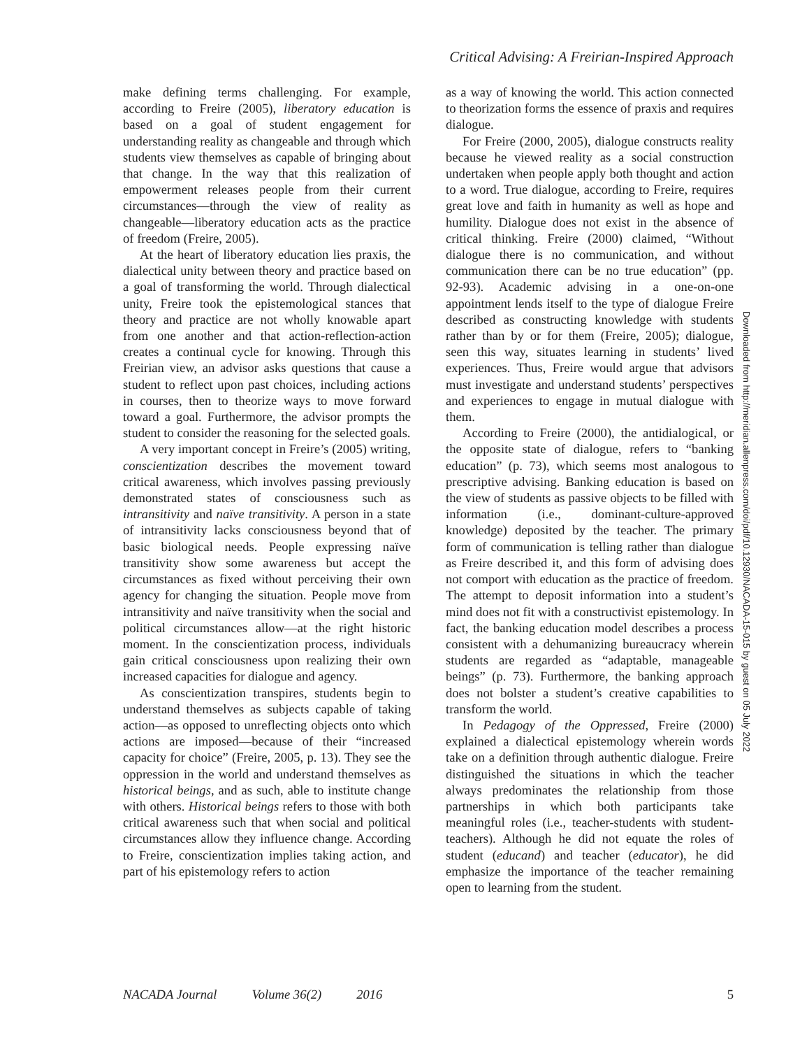Critical Advising: A Freirian-Inspired Approach
make defining terms challenging. For example, according to Freire (2005), liberatory education is based on a goal of student engagement for understanding reality as changeable and through which students view themselves as capable of bringing about that change. In the way that this realization of empowerment releases people from their current circumstances—through the view of reality as changeable—liberatory education acts as the practice of freedom (Freire, 2005).
At the heart of liberatory education lies praxis, the dialectical unity between theory and practice based on a goal of transforming the world. Through dialectical unity, Freire took the epistemological stances that theory and practice are not wholly knowable apart from one another and that action-reflection-action creates a continual cycle for knowing. Through this Freirian view, an advisor asks questions that cause a student to reflect upon past choices, including actions in courses, then to theorize ways to move forward toward a goal. Furthermore, the advisor prompts the student to consider the reasoning for the selected goals.
A very important concept in Freire’s (2005) writing, conscientization describes the movement toward critical awareness, which involves passing previously demonstrated states of consciousness such as intransitivity and naïve transitivity. A person in a state of intransitivity lacks consciousness beyond that of basic biological needs. People expressing naïve transitivity show some awareness but accept the circumstances as fixed without perceiving their own agency for changing the situation. People move from intransitivity and naïve transitivity when the social and political circumstances allow—at the right historic moment. In the conscientization process, individuals gain critical consciousness upon realizing their own increased capacities for dialogue and agency.
As conscientization transpires, students begin to understand themselves as subjects capable of taking action—as opposed to unreflecting objects onto which actions are imposed—because of their “increased capacity for choice” (Freire, 2005, p. 13). They see the oppression in the world and understand themselves as historical beings, and as such, able to institute change with others. Historical beings refers to those with both critical awareness such that when social and political circumstances allow they influence change. According to Freire, conscientization implies taking action, and part of his epistemology refers to action
as a way of knowing the world. This action connected to theorization forms the essence of praxis and requires dialogue.
For Freire (2000, 2005), dialogue constructs reality because he viewed reality as a social construction undertaken when people apply both thought and action to a word. True dialogue, according to Freire, requires great love and faith in humanity as well as hope and humility. Dialogue does not exist in the absence of critical thinking. Freire (2000) claimed, “Without dialogue there is no communication, and without communication there can be no true education” (pp. 92-93). Academic advising in a one-on-one appointment lends itself to the type of dialogue Freire described as constructing knowledge with students rather than by or for them (Freire, 2005); dialogue, seen this way, situates learning in students’ lived experiences. Thus, Freire would argue that advisors must investigate and understand students’ perspectives and experiences to engage in mutual dialogue with them.
According to Freire (2000), the antidialogical, or the opposite state of dialogue, refers to “banking education” (p. 73), which seems most analogous to prescriptive advising. Banking education is based on the view of students as passive objects to be filled with information (i.e., dominant-culture-approved knowledge) deposited by the teacher. The primary form of communication is telling rather than dialogue as Freire described it, and this form of advising does not comport with education as the practice of freedom. The attempt to deposit information into a student’s mind does not fit with a constructivist epistemology. In fact, the banking education model describes a process consistent with a dehumanizing bureaucracy wherein students are regarded as “adaptable, manageable beings” (p. 73). Furthermore, the banking approach does not bolster a student’s creative capabilities to transform the world.
In Pedagogy of the Oppressed, Freire (2000) explained a dialectical epistemology wherein words take on a definition through authentic dialogue. Freire distinguished the situations in which the teacher always predominates the relationship from those partnerships in which both participants take meaningful roles (i.e., teacher-students with student-teachers). Although he did not equate the roles of student (educand) and teacher (educator), he did emphasize the importance of the teacher remaining open to learning from the student.
Downloaded from http://meridian.allenpress.com/doi/pdf/10.12930/NACADA-15-015 by guest on 05 July 2022
NACADA Journal Volume 36(2) 2016 5